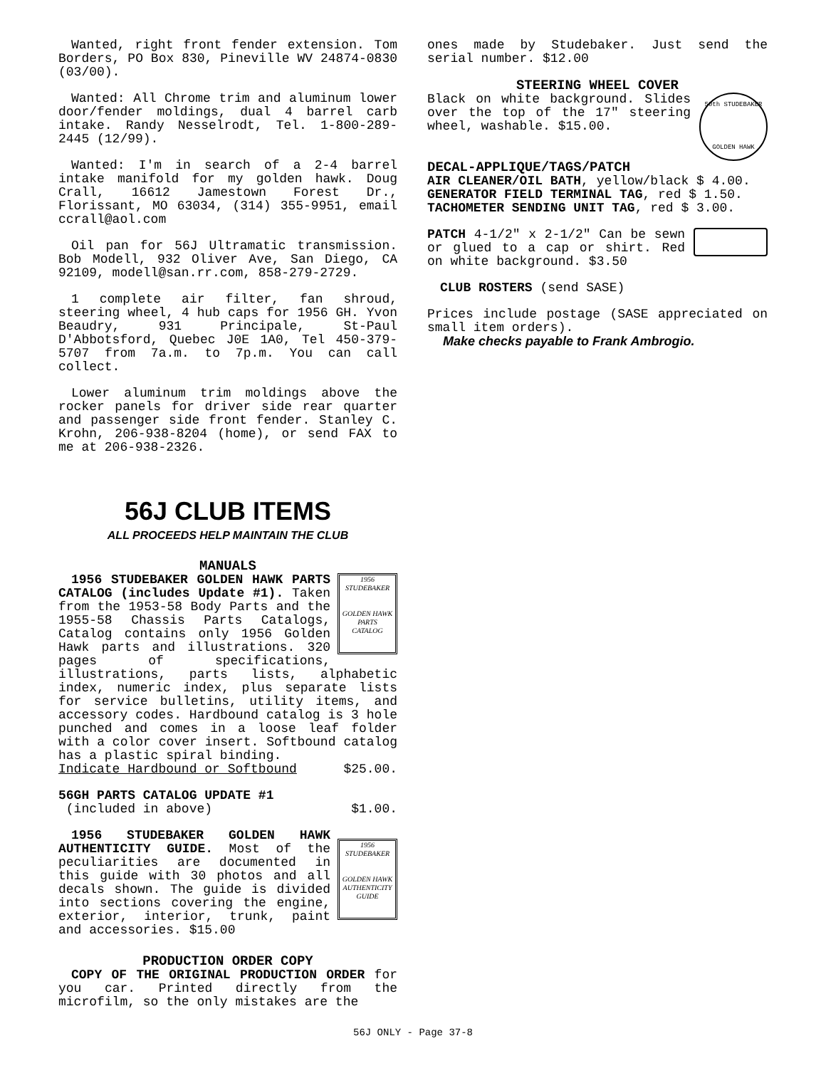Wanted, right front fender extension. Tom Borders, PO Box 830, Pineville WV 24874-0830 (03/00).
Wanted: All Chrome trim and aluminum lower door/fender moldings, dual 4 barrel carb intake. Randy Nesselrodt, Tel. 1-800-289-2445 (12/99).
Wanted: I'm in search of a 2-4 barrel intake manifold for my golden hawk. Doug Crall, 16612 Jamestown Forest Dr., Florissant, MO 63034, (314) 355-9951, email ccrall@aol.com
Oil pan for 56J Ultramatic transmission. Bob Modell, 932 Oliver Ave, San Diego, CA 92109, modell@san.rr.com, 858-279-2729.
1 complete air filter, fan shroud, steering wheel, 4 hub caps for 1956 GH. Yvon Beaudry, 931 Principale, St-Paul D'Abbotsford, Quebec J0E 1A0, Tel 450-379-5707 from 7a.m. to 7p.m. You can call collect.
Lower aluminum trim moldings above the rocker panels for driver side rear quarter and passenger side front fender. Stanley C. Krohn, 206-938-8204 (home), or send FAX to me at 206-938-2326.
56J CLUB ITEMS
ALL PROCEEDS HELP MAINTAIN THE CLUB
MANUALS
1956
STUDEBAKER
GOLDEN HAWK
PARTS
CATALOG
1956 STUDEBAKER GOLDEN HAWK PARTS CATALOG (includes Update #1). Taken from the 1953-58 Body Parts and the 1955-58 Chassis Parts Catalogs, Catalog contains only 1956 Golden Hawk parts and illustrations. 320 pages of specifications, illustrations, parts lists, alphabetic index, numeric index, plus separate lists for service bulletins, utility items, and accessory codes. Hardbound catalog is 3 hole punched and comes in a loose leaf folder with a color cover insert. Softbound catalog has a plastic spiral binding.
Indicate Hardbound or Softbound $25.00.
56GH PARTS CATALOG UPDATE #1
(included in above) $1.00.
1956
STUDEBAKER
GOLDEN HAWK
AUTHENTICITY
GUIDE
1956 STUDEBAKER GOLDEN HAWK AUTHENTICITY GUIDE. Most of the peculiarities are documented in this guide with 30 photos and all decals shown. The guide is divided into sections covering the engine, exterior, interior, trunk, paint and accessories. $15.00
PRODUCTION ORDER COPY
COPY OF THE ORIGINAL PRODUCTION ORDER for you car. Printed directly from the microfilm, so the only mistakes are the
ones made by Studebaker. Just send the serial number. $12.00
STEERING WHEEL COVER
50th STUDEBAKER
GOLDEN HAWK
Black on white background. Slides over the top of the 17" steering wheel, washable. $15.00.
DECAL-APPLIQUE/TAGS/PATCH
AIR CLEANER/OIL BATH, yellow/black $ 4.00.
GENERATOR FIELD TERMINAL TAG, red $ 1.50.
TACHOMETER SENDING UNIT TAG, red $ 3.00.
PATCH 4-1/2" x 2-1/2" Can be sewn or glued to a cap or shirt. Red on white background. $3.50
CLUB ROSTERS (send SASE)
Prices include postage (SASE appreciated on small item orders).
Make checks payable to Frank Ambrogio.
56J ONLY - Page 37-8